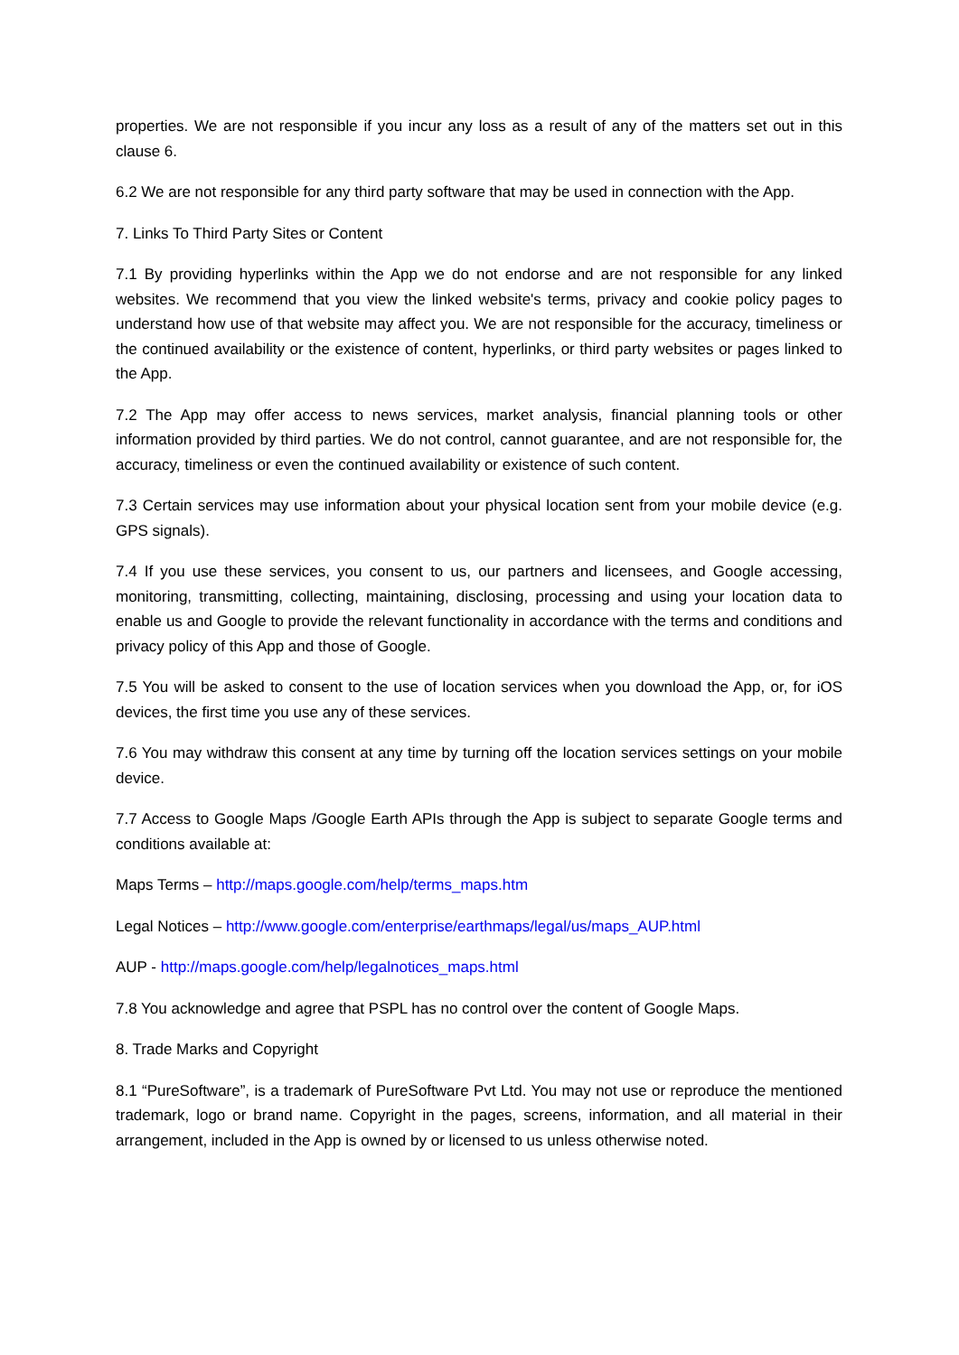properties. We are not responsible if you incur any loss as a result of any of the matters set out in this clause 6.
6.2 We are not responsible for any third party software that may be used in connection with the App.
7. Links To Third Party Sites or Content
7.1 By providing hyperlinks within the App we do not endorse and are not responsible for any linked websites. We recommend that you view the linked website's terms, privacy and cookie policy pages to understand how use of that website may affect you. We are not responsible for the accuracy, timeliness or the continued availability or the existence of content, hyperlinks, or third party websites or pages linked to the App.
7.2 The App may offer access to news services, market analysis, financial planning tools or other information provided by third parties. We do not control, cannot guarantee, and are not responsible for, the accuracy, timeliness or even the continued availability or existence of such content.
7.3 Certain services may use information about your physical location sent from your mobile device (e.g. GPS signals).
7.4 If you use these services, you consent to us, our partners and licensees, and Google accessing, monitoring, transmitting, collecting, maintaining, disclosing, processing and using your location data to enable us and Google to provide the relevant functionality in accordance with the terms and conditions and privacy policy of this App and those of Google.
7.5 You will be asked to consent to the use of location services when you download the App, or, for iOS devices, the first time you use any of these services.
7.6 You may withdraw this consent at any time by turning off the location services settings on your mobile device.
7.7 Access to Google Maps /Google Earth APIs through the App is subject to separate Google terms and conditions available at:
Maps Terms – http://maps.google.com/help/terms_maps.htm
Legal Notices – http://www.google.com/enterprise/earthmaps/legal/us/maps_AUP.html
AUP - http://maps.google.com/help/legalnotices_maps.html
7.8 You acknowledge and agree that PSPL has no control over the content of Google Maps.
8. Trade Marks and Copyright
8.1 “PureSoftware”, is a trademark of PureSoftware Pvt Ltd. You may not use or reproduce the mentioned trademark, logo or brand name. Copyright in the pages, screens, information, and all material in their arrangement, included in the App is owned by or licensed to us unless otherwise noted.